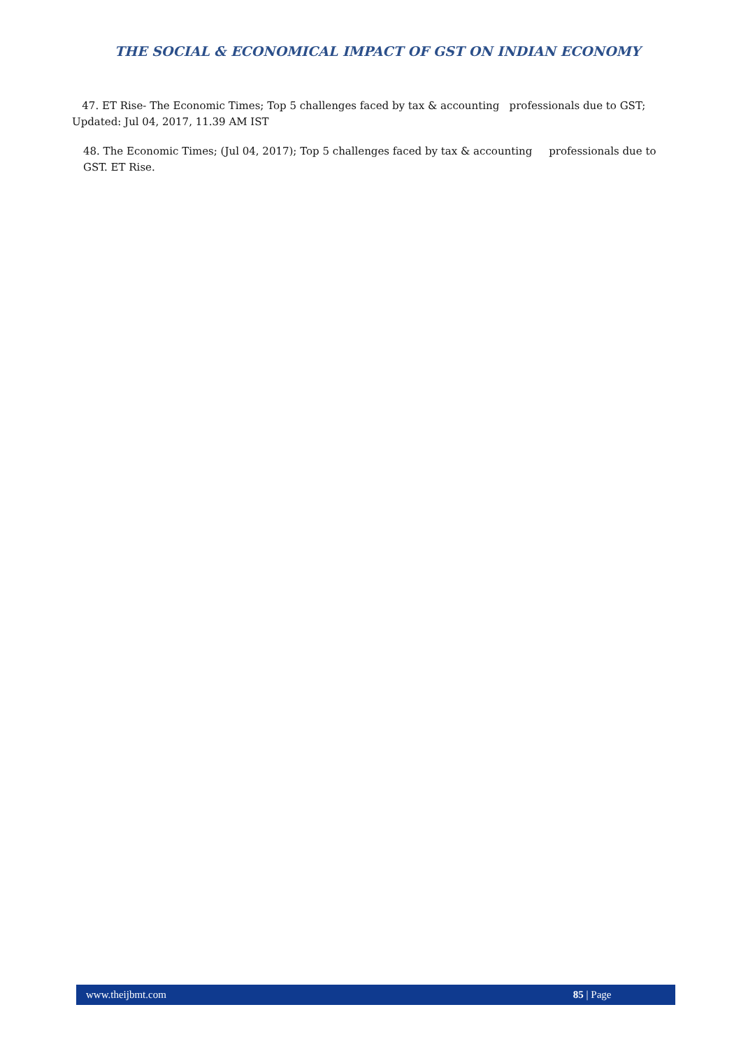THE SOCIAL & ECONOMICAL IMPACT OF GST ON INDIAN ECONOMY
47. ET Rise- The Economic Times; Top 5 challenges faced by tax & accounting professionals due to GST; Updated: Jul 04, 2017, 11.39 AM IST
48. The Economic Times; (Jul 04, 2017); Top 5 challenges faced by tax & accounting professionals due to GST. ET Rise.
www.theijbmt.com 85 | Page